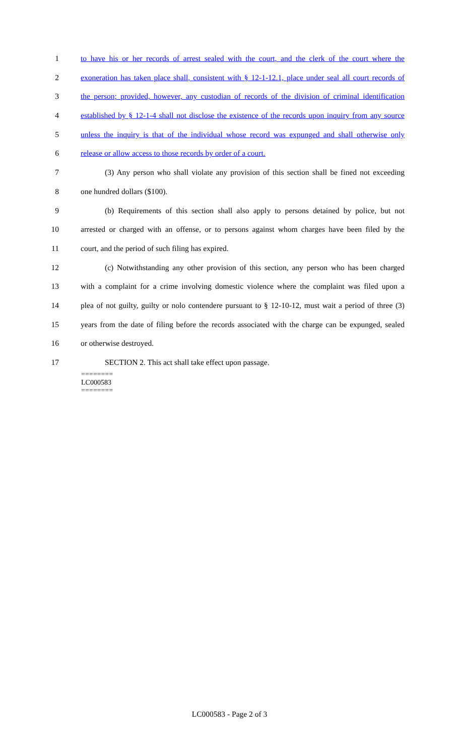1 to have his or her records of arrest sealed with the court, and the clerk of the court where the
2 exoneration has taken place shall, consistent with § 12-1-12.1, place under seal all court records of
3 the person; provided, however, any custodian of records of the division of criminal identification
4 established by § 12-1-4 shall not disclose the existence of the records upon inquiry from any source
5 unless the inquiry is that of the individual whose record was expunged and shall otherwise only
6 release or allow access to those records by order of a court.
7 (3) Any person who shall violate any provision of this section shall be fined not exceeding
8 one hundred dollars ($100).
9 (b) Requirements of this section shall also apply to persons detained by police, but not
10 arrested or charged with an offense, or to persons against whom charges have been filed by the
11 court, and the period of such filing has expired.
12 (c) Notwithstanding any other provision of this section, any person who has been charged
13 with a complaint for a crime involving domestic violence where the complaint was filed upon a
14 plea of not guilty, guilty or nolo contendere pursuant to § 12-10-12, must wait a period of three (3)
15 years from the date of filing before the records associated with the charge can be expunged, sealed
16 or otherwise destroyed.
17 SECTION 2. This act shall take effect upon passage.
========
LC000583
========
LC000583 - Page 2 of 3